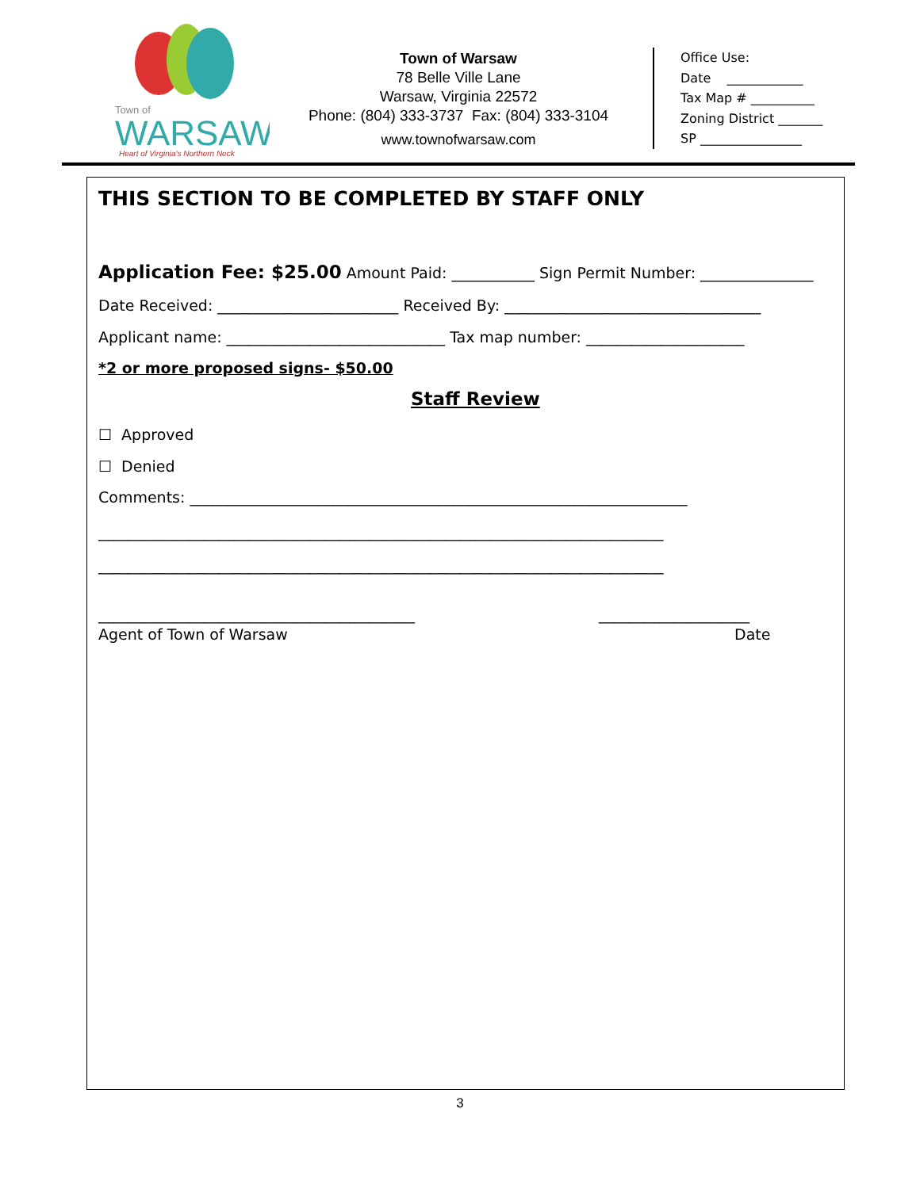Town of
WARSAW
Heart of Virginia's Northern Neck
Town of Warsaw
78 Belle Ville Lane
Warsaw, Virginia 22572
Phone: (804) 333-3737 Fax: (804) 333-3104
www.townofwarsaw.com
Office Use:
Date ____________
Tax Map # __________
Zoning District _______
SP ________________
THIS SECTION TO BE COMPLETED BY STAFF ONLY
Application Fee: $25.00 Amount Paid: ___________ Sign Permit Number: _______________
Date Received: ________________________ Received By: __________________________________
Applicant name: _____________________________ Tax map number: _____________________
*2 or more proposed signs- $50.00
Staff Review
☐ Approved
☐ Denied
Comments: __________________________________________________________________
___________________________________________________________________________
___________________________________________________________________________
__________________________________________ ____________________
Agent of Town of Warsaw Date
3